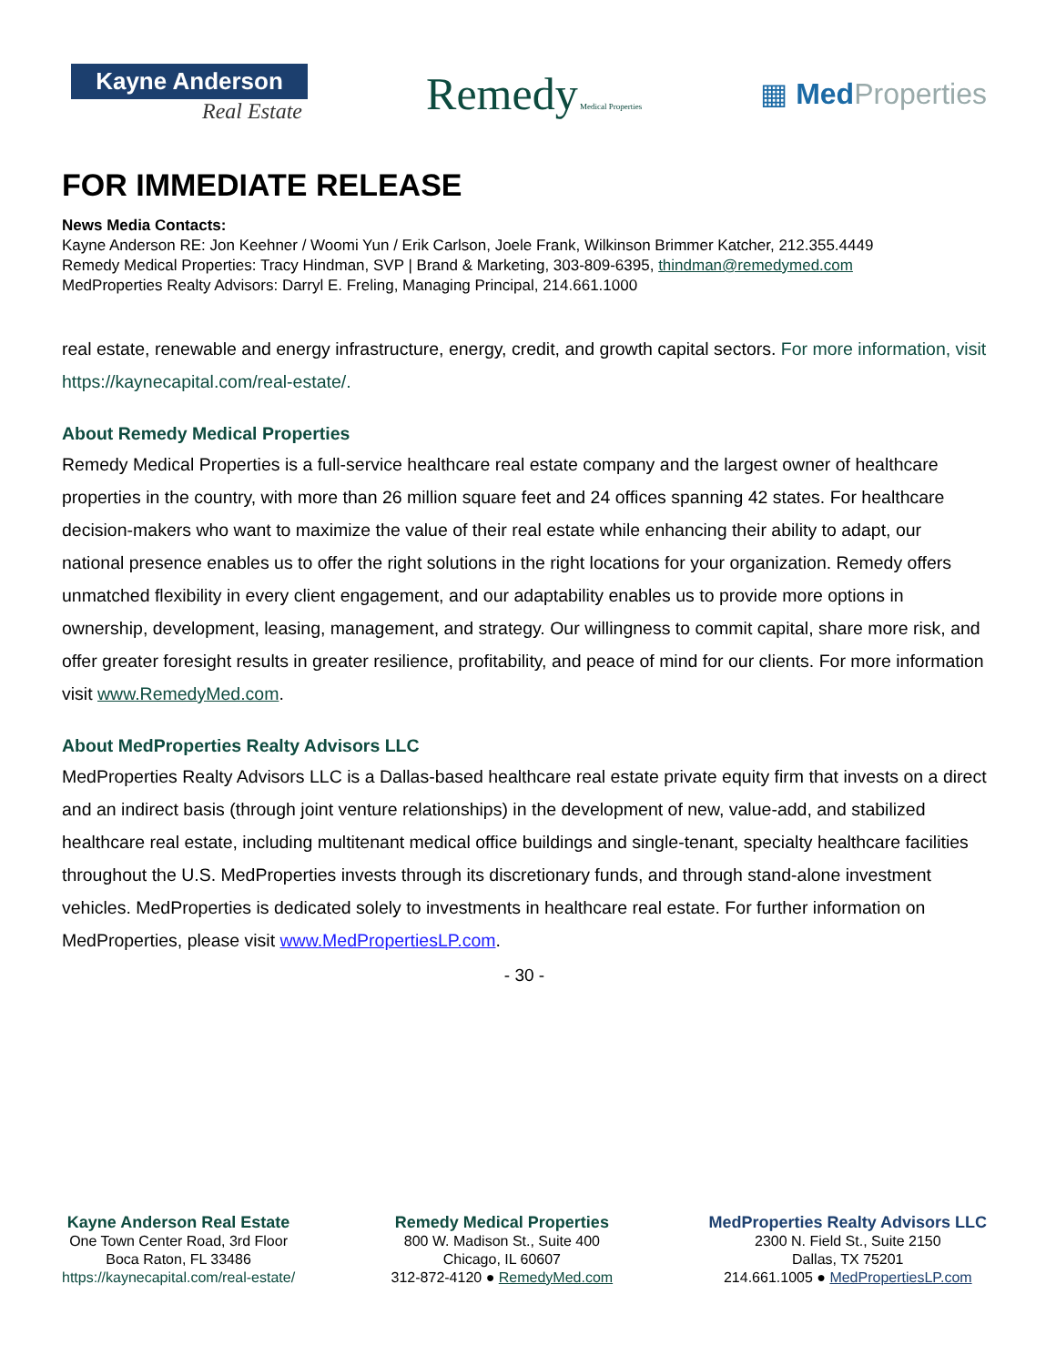Kayne Anderson
Real Estate
Remedy Medical Properties
▦ Med Properties
FOR IMMEDIATE RELEASE
News Media Contacts:
Kayne Anderson RE: Jon Keehner / Woomi Yun / Erik Carlson, Joele Frank, Wilkinson Brimmer Katcher, 212.355.4449
Remedy Medical Properties: Tracy Hindman, SVP | Brand & Marketing, 303-809-6395, thindman@remedymed.com
MedProperties Realty Advisors: Darryl E. Freling, Managing Principal, 214.661.1000
real estate, renewable and energy infrastructure, energy, credit, and growth capital sectors. For more information, visit https://kaynecapital.com/real-estate/.
About Remedy Medical Properties
Remedy Medical Properties is a full-service healthcare real estate company and the largest owner of healthcare properties in the country, with more than 26 million square feet and 24 offices spanning 42 states. For healthcare decision-makers who want to maximize the value of their real estate while enhancing their ability to adapt, our national presence enables us to offer the right solutions in the right locations for your organization. Remedy offers unmatched flexibility in every client engagement, and our adaptability enables us to provide more options in ownership, development, leasing, management, and strategy. Our willingness to commit capital, share more risk, and offer greater foresight results in greater resilience, profitability, and peace of mind for our clients. For more information visit www.RemedyMed.com.
About MedProperties Realty Advisors LLC
MedProperties Realty Advisors LLC is a Dallas-based healthcare real estate private equity firm that invests on a direct and an indirect basis (through joint venture relationships) in the development of new, value-add, and stabilized healthcare real estate, including multitenant medical office buildings and single-tenant, specialty healthcare facilities throughout the U.S. MedProperties invests through its discretionary funds, and through stand-alone investment vehicles. MedProperties is dedicated solely to investments in healthcare real estate. For further information on MedProperties, please visit www.MedPropertiesLP.com.
- 30 -
Kayne Anderson Real Estate
One Town Center Road, 3rd Floor
Boca Raton, FL 33486
https://kaynecapital.com/real-estate/
Remedy Medical Properties
800 W. Madison St., Suite 400
Chicago, IL 60607
312-872-4120 ● RemedyMed.com
MedProperties Realty Advisors LLC
2300 N. Field St., Suite 2150
Dallas, TX 75201
214.661.1005 ● MedPropertiesLP.com